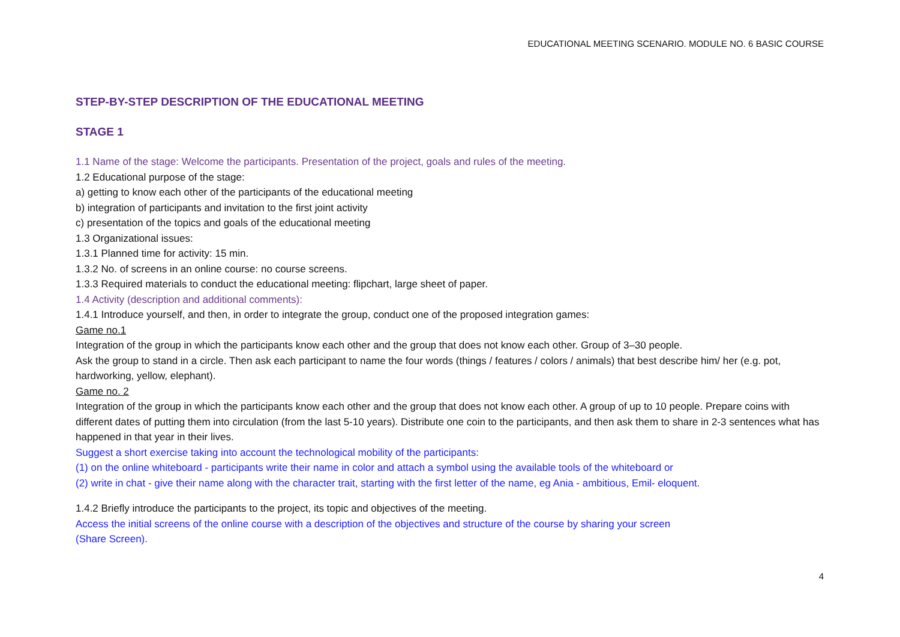EDUCATIONAL MEETING SCENARIO. MODULE NO. 6 BASIC COURSE
STEP-BY-STEP DESCRIPTION OF THE EDUCATIONAL MEETING
STAGE 1
1.1 Name of the stage: Welcome the participants. Presentation of the project, goals and rules of the meeting.
1.2 Educational purpose of the stage:
a) getting to know each other of the participants of the educational meeting
b) integration of participants and invitation to the first joint activity
c) presentation of the topics and goals of the educational meeting
1.3 Organizational issues:
1.3.1 Planned time for activity: 15 min.
1.3.2 No. of screens in an online course: no course screens.
1.3.3 Required materials to conduct the educational meeting: flipchart, large sheet of paper.
1.4 Activity (description and additional comments):
1.4.1 Introduce yourself, and then, in order to integrate the group, conduct one of the proposed integration games:
Game no.1
Integration of the group in which the participants know each other and the group that does not know each other. Group of 3–30 people.
Ask the group to stand in a circle. Then ask each participant to name the four words (things / features / colors / animals) that best describe him/ her (e.g. pot, hardworking, yellow, elephant).
Game no. 2
Integration of the group in which the participants know each other and the group that does not know each other. A group of up to 10 people. Prepare coins with different dates of putting them into circulation (from the last 5-10 years). Distribute one coin to the participants, and then ask them to share in 2-3 sentences what has happened in that year in their lives.
Suggest a short exercise taking into account the technological mobility of the participants:
(1) on the online whiteboard - participants write their name in color and attach a symbol using the available tools of the whiteboard or
(2) write in chat - give their name along with the character trait, starting with the first letter of the name, eg Ania - ambitious, Emil- eloquent.
1.4.2 Briefly introduce the participants to the project, its topic and objectives of the meeting.
Access the initial screens of the online course with a description of the objectives and structure of the course by sharing your screen
(Share Screen).
4